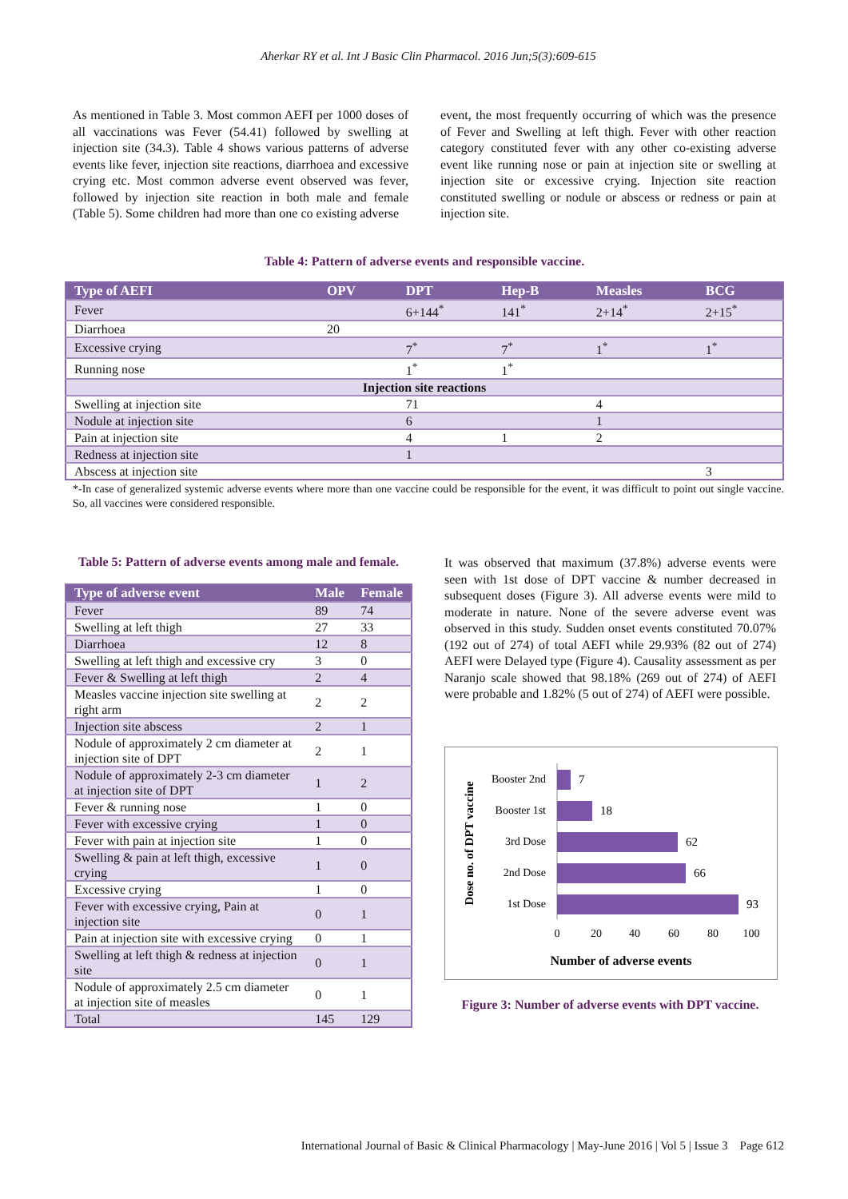Aherkar RY et al. Int J Basic Clin Pharmacol. 2016 Jun;5(3):609-615
As mentioned in Table 3. Most common AEFI per 1000 doses of all vaccinations was Fever (54.41) followed by swelling at injection site (34.3). Table 4 shows various patterns of adverse events like fever, injection site reactions, diarrhoea and excessive crying etc. Most common adverse event observed was fever, followed by injection site reaction in both male and female (Table 5). Some children had more than one co existing adverse
event, the most frequently occurring of which was the presence of Fever and Swelling at left thigh. Fever with other reaction category constituted fever with any other co-existing adverse event like running nose or pain at injection site or swelling at injection site or excessive crying. Injection site reaction constituted swelling or nodule or abscess or redness or pain at injection site.
Table 4: Pattern of adverse events and responsible vaccine.
| Type of AEFI | OPV | DPT | Hep-B | Measles | BCG |
| --- | --- | --- | --- | --- | --- |
| Fever | | 6+144<sup>*</sup> | 141<sup>*</sup> | 2+14<sup>*</sup> | 2+15<sup>*</sup> |
| Diarrhoea | 20 | | | | |
| Excessive crying | | 7<sup>*</sup> | 7<sup>*</sup> | 1<sup>*</sup> | 1<sup>*</sup> |
| Running nose | | 1<sup>*</sup> | 1<sup>*</sup> | | |
| Injection site reactions | | | | | |
| Swelling at injection site | | 71 | | 4 | |
| Nodule at injection site | | 6 | | 1 | |
| Pain at injection site | | 4 | 1 | 2 | |
| Redness at injection site | | 1 | | | |
| Abscess at injection site | | | | | 3 |
*-In case of generalized systemic adverse events where more than one vaccine could be responsible for the event, it was difficult to point out single vaccine. So, all vaccines were considered responsible.
Table 5: Pattern of adverse events among male and female.
| Type of adverse event | Male | Female |
| --- | --- | --- |
| Fever | 89 | 74 |
| Swelling at left thigh | 27 | 33 |
| Diarrhoea | 12 | 8 |
| Swelling at left thigh and excessive cry | 3 | 0 |
| Fever & Swelling at left thigh | 2 | 4 |
| Measles vaccine injection site swelling at right arm | 2 | 2 |
| Injection site abscess | 2 | 1 |
| Nodule of approximately 2 cm diameter at injection site of DPT | 2 | 1 |
| Nodule of approximately 2-3 cm diameter at injection site of DPT | 1 | 2 |
| Fever & running nose | 1 | 0 |
| Fever with excessive crying | 1 | 0 |
| Fever with pain at injection site | 1 | 0 |
| Swelling & pain at left thigh, excessive crying | 1 | 0 |
| Excessive crying | 1 | 0 |
| Fever with excessive crying, Pain at injection site | 0 | 1 |
| Pain at injection site with excessive crying | 0 | 1 |
| Swelling at left thigh & redness at injection site | 0 | 1 |
| Nodule of approximately 2.5 cm diameter at injection site of measles | 0 | 1 |
| Total | 145 | 129 |
It was observed that maximum (37.8%) adverse events were seen with 1st dose of DPT vaccine & number decreased in subsequent doses (Figure 3). All adverse events were mild to moderate in nature. None of the severe adverse event was observed in this study. Sudden onset events constituted 70.07% (192 out of 274) of total AEFI while 29.93% (82 out of 274) AEFI were Delayed type (Figure 4). Causality assessment as per Naranjo scale showed that 98.18% (269 out of 274) of AEFI were probable and 1.82% (5 out of 274) of AEFI were possible.
Dose no. of DPT vaccine
Booster 2nd
Booster 1st
3rd Dose
2nd Dose
1st Dose
7
18
62
66
93
0
20
40
60
80
100
Number of adverse events
Figure 3: Number of adverse events with DPT vaccine.
International Journal of Basic & Clinical Pharmacology | May-June 2016 | Vol 5 | Issue 3 Page 612